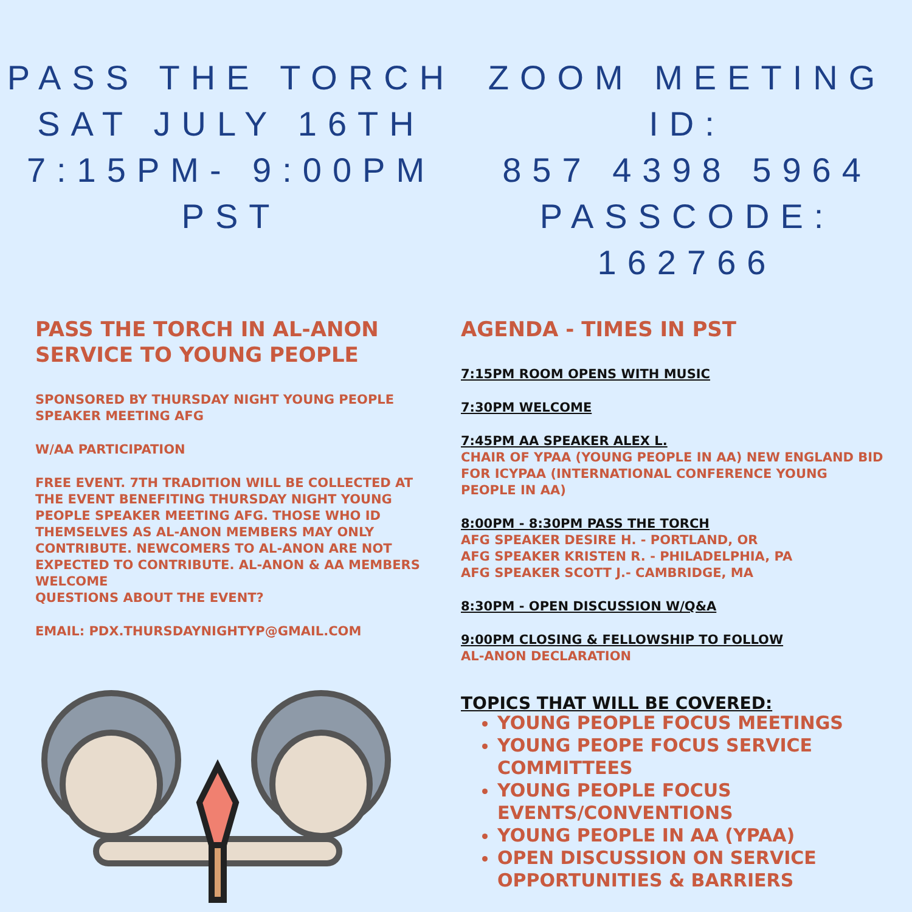PASS THE TORCH
SAT JULY 16TH
7:15PM- 9:00PM PST
ZOOM MEETING ID:
857 4398 5964
PASSCODE: 162766
PASS THE TORCH IN AL-ANON SERVICE TO YOUNG PEOPLE
SPONSORED BY THURSDAY NIGHT YOUNG PEOPLE SPEAKER MEETING AFG
W/AA PARTICIPATION
FREE EVENT. 7TH TRADITION WILL BE COLLECTED AT THE EVENT BENEFITING THURSDAY NIGHT YOUNG PEOPLE SPEAKER MEETING AFG. THOSE WHO ID THEMSELVES AS AL-ANON MEMBERS MAY ONLY CONTRIBUTE. NEWCOMERS TO AL-ANON ARE NOT EXPECTED TO CONTRIBUTE. AL-ANON & AA MEMBERS WELCOME
QUESTIONS ABOUT THE EVENT?
EMAIL: PDX.THURSDAYNIGHTYP@GMAIL.COM
AGENDA - TIMES IN PST
7:15PM ROOM OPENS WITH MUSIC
7:30PM WELCOME
7:45PM AA SPEAKER ALEX L.
CHAIR OF YPAA (YOUNG PEOPLE IN AA) NEW ENGLAND BID FOR ICYPAA (INTERNATIONAL CONFERENCE YOUNG PEOPLE IN AA)
8:00PM - 8:30PM PASS THE TORCH
AFG SPEAKER DESIRE H. - PORTLAND, OR
AFG SPEAKER KRISTEN R. - PHILADELPHIA, PA
AFG SPEAKER SCOTT J.- CAMBRIDGE, MA
8:30PM - OPEN DISCUSSION W/Q&A
9:00PM CLOSING & FELLOWSHIP TO FOLLOW
AL-ANON DECLARATION
TOPICS THAT WILL BE COVERED:
YOUNG PEOPLE FOCUS MEETINGS
YOUNG PEOPE FOCUS SERVICE COMMITTEES
YOUNG PEOPLE FOCUS EVENTS/CONVENTIONS
YOUNG PEOPLE IN AA (YPAA)
OPEN DISCUSSION ON SERVICE OPPORTUNITIES & BARRIERS